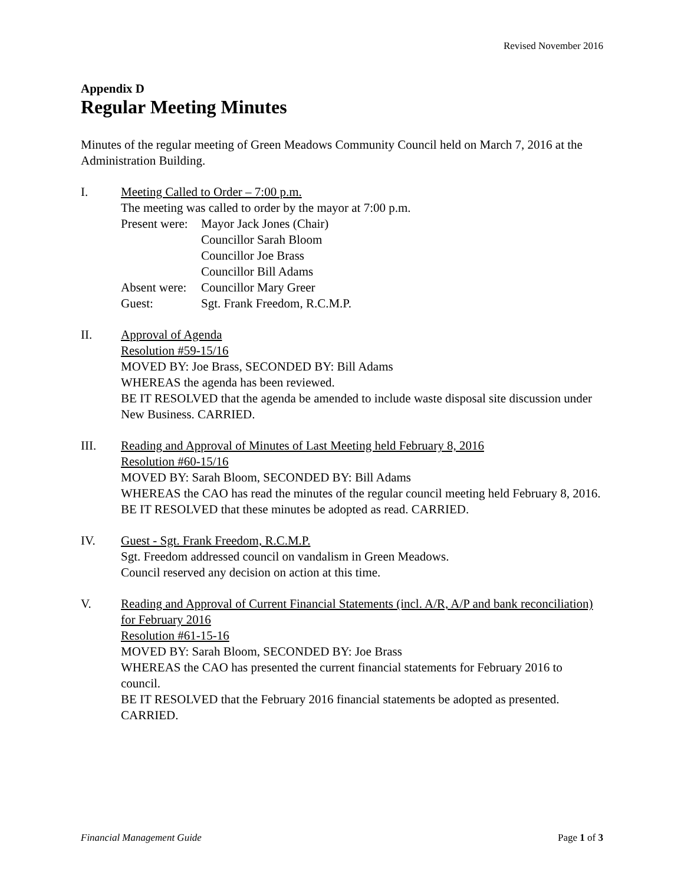Revised November 2016
Appendix D
Regular Meeting Minutes
Minutes of the regular meeting of Green Meadows Community Council held on March 7, 2016 at the Administration Building.
I. Meeting Called to Order – 7:00 p.m.
The meeting was called to order by the mayor at 7:00 p.m.
Present were:
Mayor Jack Jones (Chair)
Councillor Sarah Bloom
Councillor Joe Brass
Councillor Bill Adams
Absent were:
Councillor Mary Greer
Guest: Sgt. Frank Freedom, R.C.M.P.
II. Approval of Agenda
Resolution #59-15/16
MOVED BY: Joe Brass, SECONDED BY: Bill Adams
WHEREAS the agenda has been reviewed.
BE IT RESOLVED that the agenda be amended to include waste disposal site discussion under New Business. CARRIED.
III. Reading and Approval of Minutes of Last Meeting held February 8, 2016
Resolution #60-15/16
MOVED BY: Sarah Bloom, SECONDED BY: Bill Adams
WHEREAS the CAO has read the minutes of the regular council meeting held February 8, 2016.
BE IT RESOLVED that these minutes be adopted as read. CARRIED.
IV. Guest - Sgt. Frank Freedom, R.C.M.P.
Sgt. Freedom addressed council on vandalism in Green Meadows.
Council reserved any decision on action at this time.
V. Reading and Approval of Current Financial Statements (incl. A/R, A/P and bank reconciliation) for February 2016
Resolution #61-15-16
MOVED BY: Sarah Bloom, SECONDED BY: Joe Brass
WHEREAS the CAO has presented the current financial statements for February 2016 to council.
BE IT RESOLVED that the February 2016 financial statements be adopted as presented. CARRIED.
Financial Management Guide Page 1 of 3